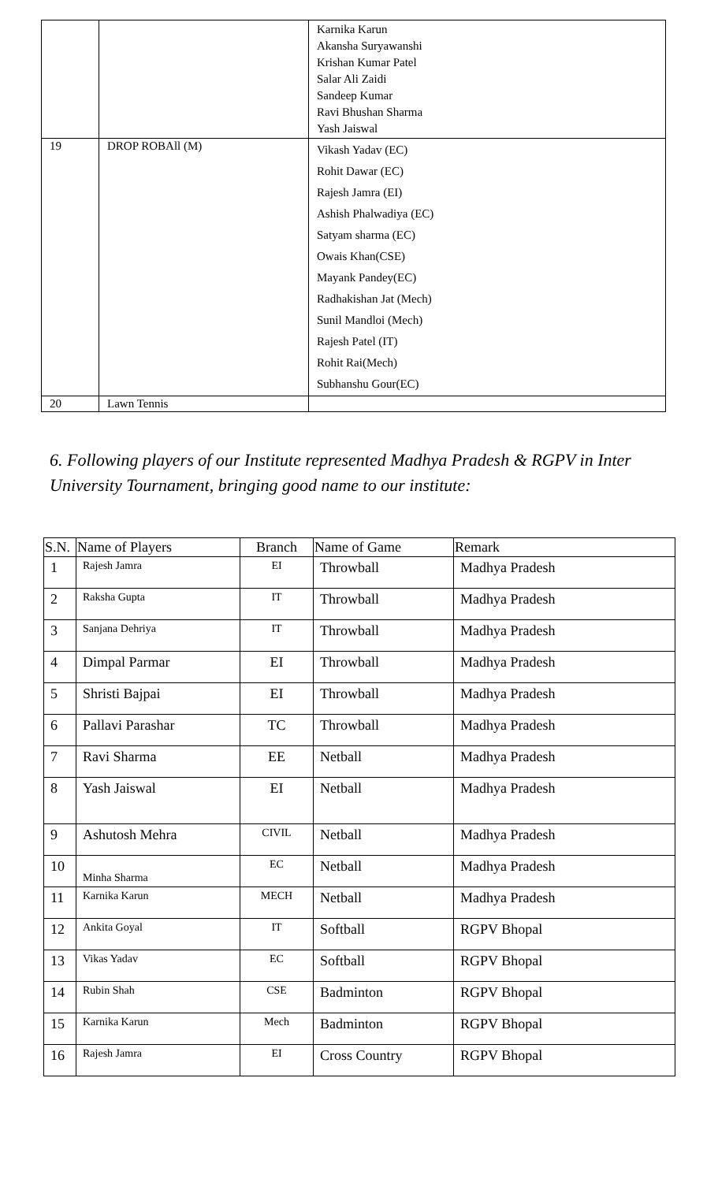| | | Karnika Karun Akansha Suryawanshi Krishan Kumar Patel Salar Ali Zaidi Sandeep Kumar Ravi Bhushan Sharma Yash Jaiswal |
| 19 | DROP ROBAll (M) | Vikash Yadav (EC) Rohit Dawar (EC) Rajesh Jamra (EI) Ashish Phalwadiya (EC) Satyam sharma (EC) Owais Khan(CSE) Mayank Pandey(EC) Radhakishan Jat (Mech) Sunil Mandloi (Mech) Rajesh Patel (IT) Rohit Rai(Mech) Subhanshu Gour(EC) |
| 20 | Lawn Tennis | |
6. Following players of our Institute represented Madhya Pradesh & RGPV in Inter University Tournament, bringing good name to our institute:
| S.N. | Name of Players | Branch | Name of Game | Remark |
| --- | --- | --- | --- | --- |
| 1 | Rajesh Jamra | EI | Throwball | Madhya Pradesh |
| 2 | Raksha Gupta | IT | Throwball | Madhya Pradesh |
| 3 | Sanjana Dehriya | IT | Throwball | Madhya Pradesh |
| 4 | Dimpal Parmar | EI | Throwball | Madhya Pradesh |
| 5 | Shristi Bajpai | EI | Throwball | Madhya Pradesh |
| 6 | Pallavi Parashar | TC | Throwball | Madhya Pradesh |
| 7 | Ravi Sharma | EE | Netball | Madhya Pradesh |
| 8 | Yash Jaiswal | EI | Netball | Madhya Pradesh |
| 9 | Ashutosh Mehra | CIVIL | Netball | Madhya Pradesh |
| 10 | Minha Sharma | EC | Netball | Madhya Pradesh |
| 11 | Karnika Karun | MECH | Netball | Madhya Pradesh |
| 12 | Ankita Goyal | IT | Softball | RGPV Bhopal |
| 13 | Vikas Yadav | EC | Softball | RGPV Bhopal |
| 14 | Rubin Shah | CSE | Badminton | RGPV Bhopal |
| 15 | Karnika Karun | Mech | Badminton | RGPV Bhopal |
| 16 | Rajesh Jamra | EI | Cross Country | RGPV Bhopal |